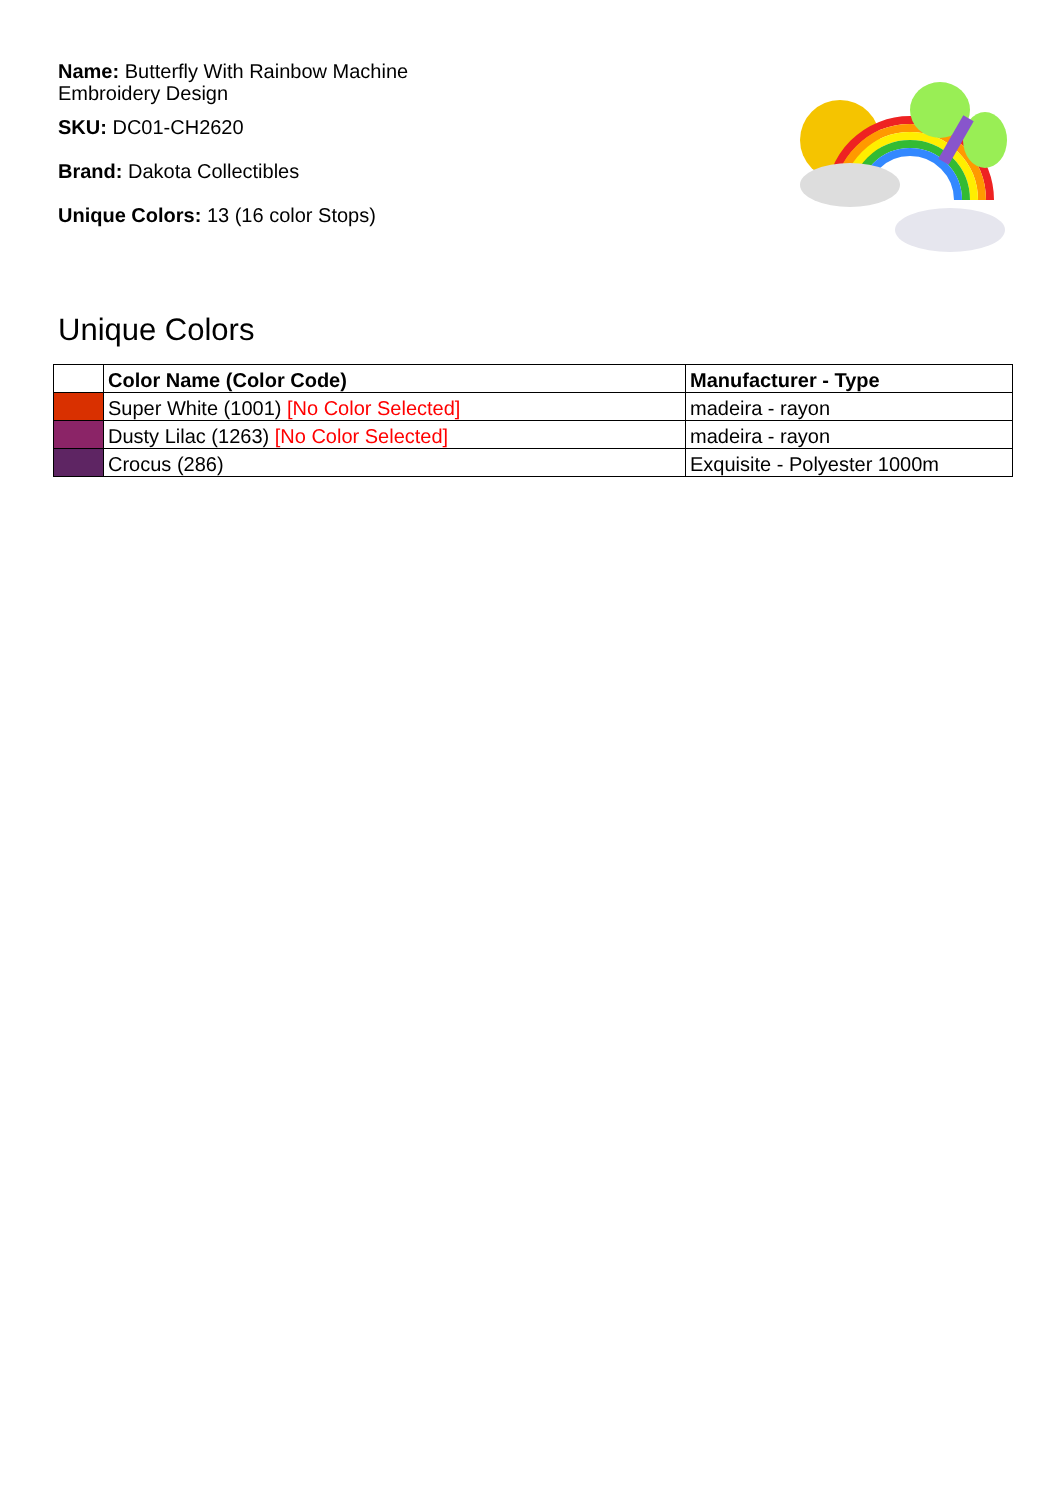Name: Butterfly With Rainbow Machine Embroidery Design
SKU: DC01-CH2620
Brand: Dakota Collectibles
Unique Colors: 13 (16 color Stops)
Unique Colors
| | Color Name (Color Code) | Manufacturer - Type |
| --- | --- | --- |
| | Super White (1001) [No Color Selected] | madeira - rayon |
| | Dusty Lilac (1263) [No Color Selected] | madeira - rayon |
| | Crocus (286) | Exquisite - Polyester 1000m |